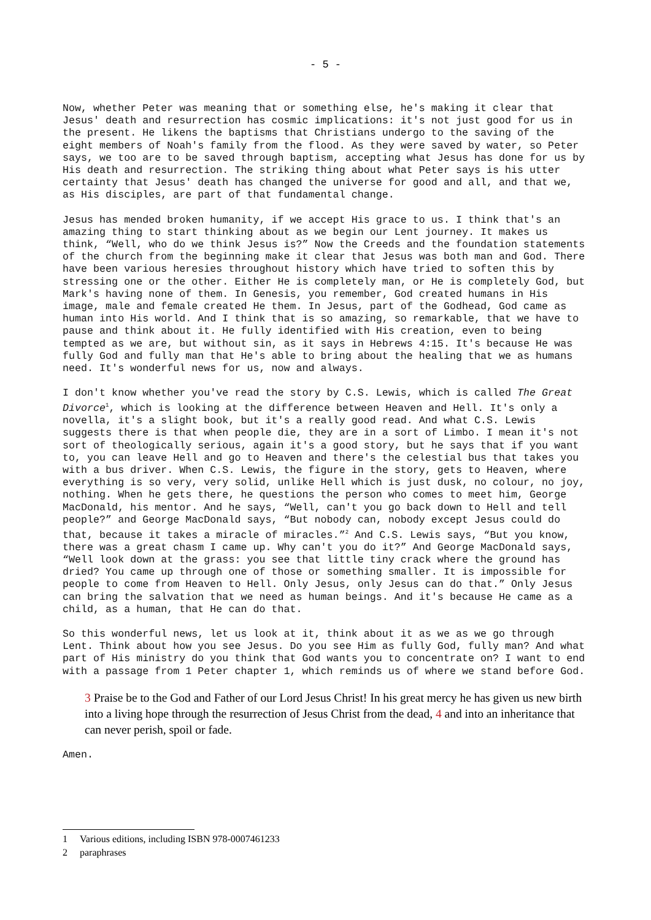- 5 -
Now, whether Peter was meaning that or something else, he's making it clear that Jesus' death and resurrection has cosmic implications: it's not just good for us in the present. He likens the baptisms that Christians undergo to the saving of the eight members of Noah's family from the flood. As they were saved by water, so Peter says, we too are to be saved through baptism, accepting what Jesus has done for us by His death and resurrection. The striking thing about what Peter says is his utter certainty that Jesus' death has changed the universe for good and all, and that we, as His disciples, are part of that fundamental change.
Jesus has mended broken humanity, if we accept His grace to us. I think that's an amazing thing to start thinking about as we begin our Lent journey. It makes us think, “Well, who do we think Jesus is?” Now the Creeds and the foundation statements of the church from the beginning make it clear that Jesus was both man and God. There have been various heresies throughout history which have tried to soften this by stressing one or the other. Either He is completely man, or He is completely God, but Mark's having none of them. In Genesis, you remember, God created humans in His image, male and female created He them. In Jesus, part of the Godhead, God came as human into His world. And I think that is so amazing, so remarkable, that we have to pause and think about it. He fully identified with His creation, even to being tempted as we are, but without sin, as it says in Hebrews 4:15. It's because He was fully God and fully man that He's able to bring about the healing that we as humans need. It's wonderful news for us, now and always.
I don't know whether you've read the story by C.S. Lewis, which is called The Great Divorce<sup>1</sup>, which is looking at the difference between Heaven and Hell. It's only a novella, it's a slight book, but it's a really good read. And what C.S. Lewis suggests there is that when people die, they are in a sort of Limbo. I mean it's not sort of theologically serious, again it's a good story, but he says that if you want to, you can leave Hell and go to Heaven and there's the celestial bus that takes you with a bus driver. When C.S. Lewis, the figure in the story, gets to Heaven, where everything is so very, very solid, unlike Hell which is just dusk, no colour, no joy, nothing. When he gets there, he questions the person who comes to meet him, George MacDonald, his mentor. And he says, “Well, can't you go back down to Hell and tell people?” and George MacDonald says, “But nobody can, nobody except Jesus could do that, because it takes a miracle of miracles.”<sup>2</sup> And C.S. Lewis says, “But you know, there was a great chasm I came up. Why can't you do it?” And George MacDonald says, “Well look down at the grass: you see that little tiny crack where the ground has dried? You came up through one of those or something smaller. It is impossible for people to come from Heaven to Hell. Only Jesus, only Jesus can do that.” Only Jesus can bring the salvation that we need as human beings. And it's because He came as a child, as a human, that He can do that.
So this wonderful news, let us look at it, think about it as we as we go through Lent. Think about how you see Jesus. Do you see Him as fully God, fully man? And what part of His ministry do you think that God wants you to concentrate on? I want to end with a passage from 1 Peter chapter 1, which reminds us of where we stand before God.
3 Praise be to the God and Father of our Lord Jesus Christ! In his great mercy he has given us new birth into a living hope through the resurrection of Jesus Christ from the dead, 4 and into an inheritance that can never perish, spoil or fade.
Amen.
1 Various editions, including ISBN 978-0007461233
2 paraphrases